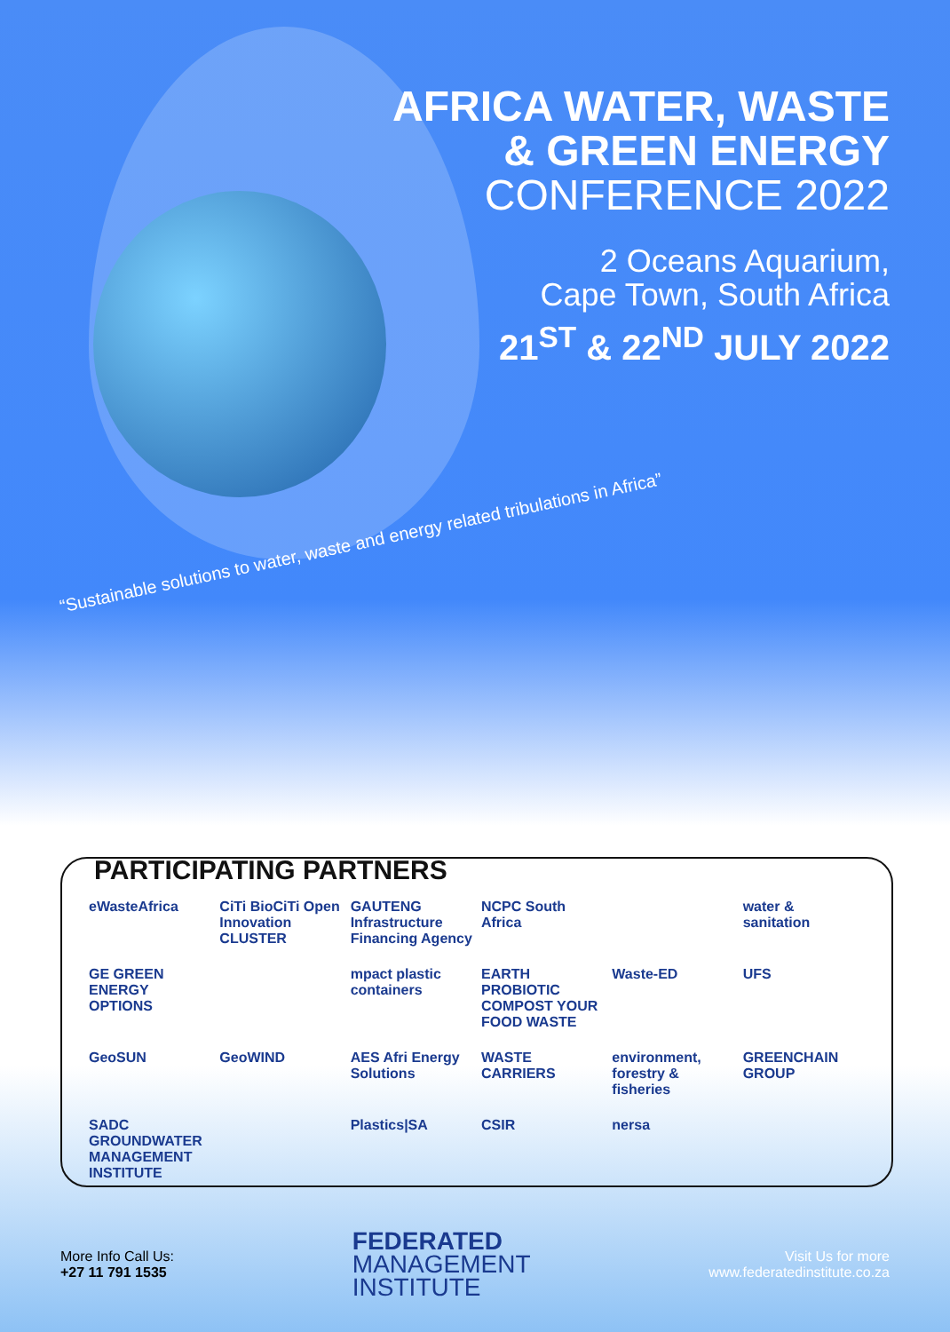AFRICA WATER, WASTE
& GREEN ENERGY
CONFERENCE 2022
2 Oceans Aquarium,
Cape Town, South Africa
21<sup>ST</sup> & 22<sup>ND</sup> JULY 2022
“Sustainable solutions to water, waste and energy related tribulations in Africa”
PARTICIPATING PARTNERS
eWasteAfrica
CiTi BioCiTi Open Innovation CLUSTER
GAUTENG Infrastructure Financing Agency
NCPC South Africa
water & sanitation
GE GREEN ENERGY OPTIONS
mpact plastic containers
EARTH PROBIOTIC COMPOST YOUR FOOD WASTE
Waste-ED
UFS
GeoSUN
GeoWIND
AES Afri Energy Solutions
WASTE CARRIERS
environment, forestry & fisheries
GREENCHAIN GROUP
SADC GROUNDWATER MANAGEMENT INSTITUTE
Plastics|SA
CSIR
nersa
More Info Call Us:
+27 11 791 1535
FEDERATED
MANAGEMENT
INSTITUTE
Visit Us for more
www.federatedinstitute.co.za